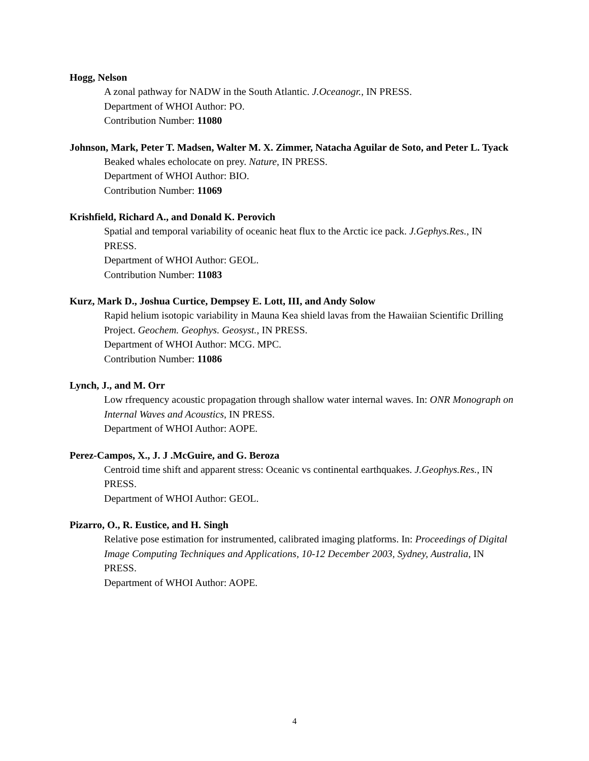Hogg, Nelson
A zonal pathway for NADW in the South Atlantic. J.Oceanogr., IN PRESS.
Department of WHOI Author: PO.
Contribution Number: 11080
Johnson, Mark, Peter T. Madsen, Walter M. X. Zimmer, Natacha Aguilar de Soto, and Peter L. Tyack
Beaked whales echolocate on prey. Nature, IN PRESS.
Department of WHOI Author: BIO.
Contribution Number: 11069
Krishfield, Richard A., and Donald K. Perovich
Spatial and temporal variability of oceanic heat flux to the Arctic ice pack. J.Gephys.Res., IN PRESS.
Department of WHOI Author: GEOL.
Contribution Number: 11083
Kurz, Mark D., Joshua Curtice, Dempsey E. Lott, III, and Andy Solow
Rapid helium isotopic variability in Mauna Kea shield lavas from the Hawaiian Scientific Drilling Project. Geochem. Geophys. Geosyst., IN PRESS.
Department of WHOI Author: MCG. MPC.
Contribution Number: 11086
Lynch, J., and M. Orr
Low rfrequency acoustic propagation through shallow water internal waves. In: ONR Monograph on Internal Waves and Acoustics, IN PRESS.
Department of WHOI Author: AOPE.
Perez-Campos, X., J. J .McGuire, and G. Beroza
Centroid time shift and apparent stress: Oceanic vs continental earthquakes. J.Geophys.Res., IN PRESS.
Department of WHOI Author: GEOL.
Pizarro, O., R. Eustice, and H. Singh
Relative pose estimation for instrumented, calibrated imaging platforms. In: Proceedings of Digital Image Computing Techniques and Applications, 10-12 December 2003, Sydney, Australia, IN PRESS.
Department of WHOI Author: AOPE.
4